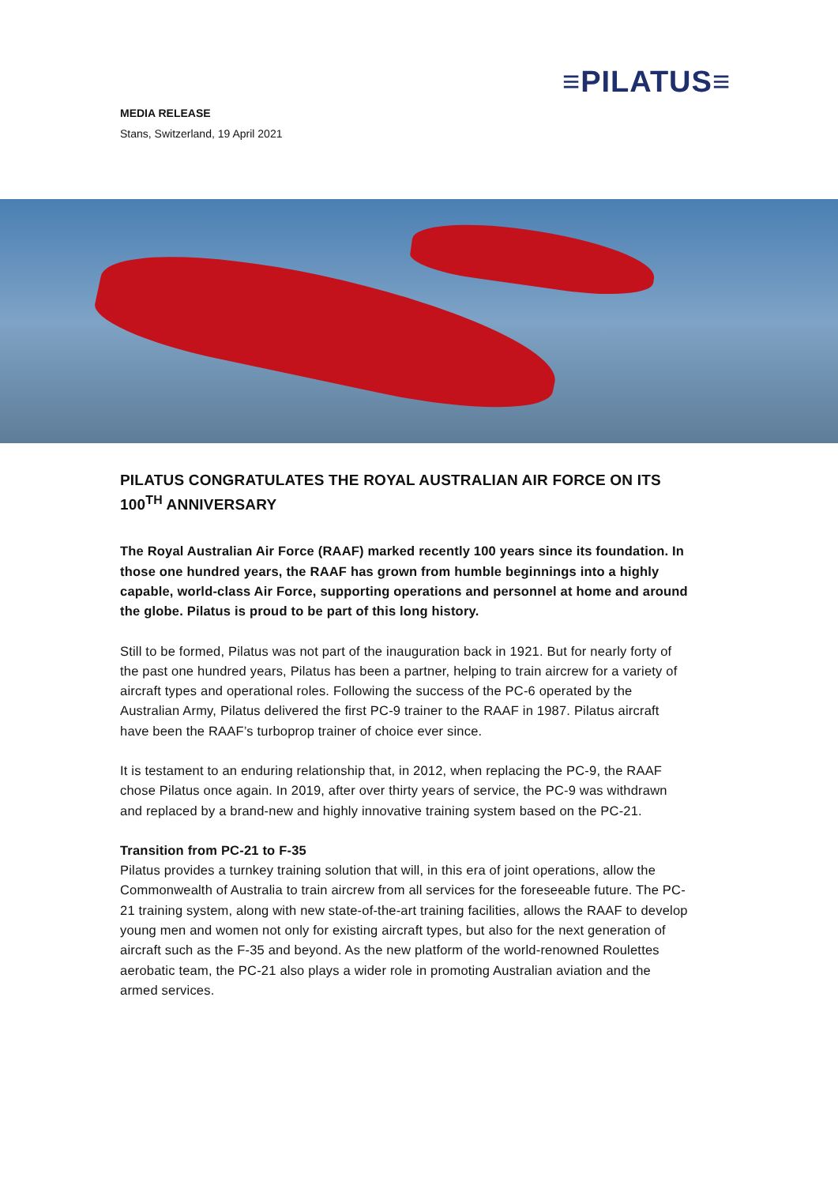≡PILATUS≡
MEDIA RELEASE
Stans, Switzerland, 19 April 2021
PILATUS CONGRATULATES THE ROYAL AUSTRALIAN AIR FORCE ON ITS 100<sup>TH</sup> ANNIVERSARY
The Royal Australian Air Force (RAAF) marked recently 100 years since its foundation. In those one hundred years, the RAAF has grown from humble beginnings into a highly capable, world-class Air Force, supporting operations and personnel at home and around the globe. Pilatus is proud to be part of this long history.
Still to be formed, Pilatus was not part of the inauguration back in 1921. But for nearly forty of the past one hundred years, Pilatus has been a partner, helping to train aircrew for a variety of aircraft types and operational roles. Following the success of the PC-6 operated by the Australian Army, Pilatus delivered the first PC-9 trainer to the RAAF in 1987. Pilatus aircraft have been the RAAF’s turboprop trainer of choice ever since.
It is testament to an enduring relationship that, in 2012, when replacing the PC-9, the RAAF chose Pilatus once again. In 2019, after over thirty years of service, the PC-9 was withdrawn and replaced by a brand-new and highly innovative training system based on the PC-21.
Transition from PC-21 to F-35
Pilatus provides a turnkey training solution that will, in this era of joint operations, allow the Commonwealth of Australia to train aircrew from all services for the foreseeable future. The PC-21 training system, along with new state-of-the-art training facilities, allows the RAAF to develop young men and women not only for existing aircraft types, but also for the next generation of aircraft such as the F-35 and beyond. As the new platform of the world-renowned Roulettes aerobatic team, the PC-21 also plays a wider role in promoting Australian aviation and the armed services.